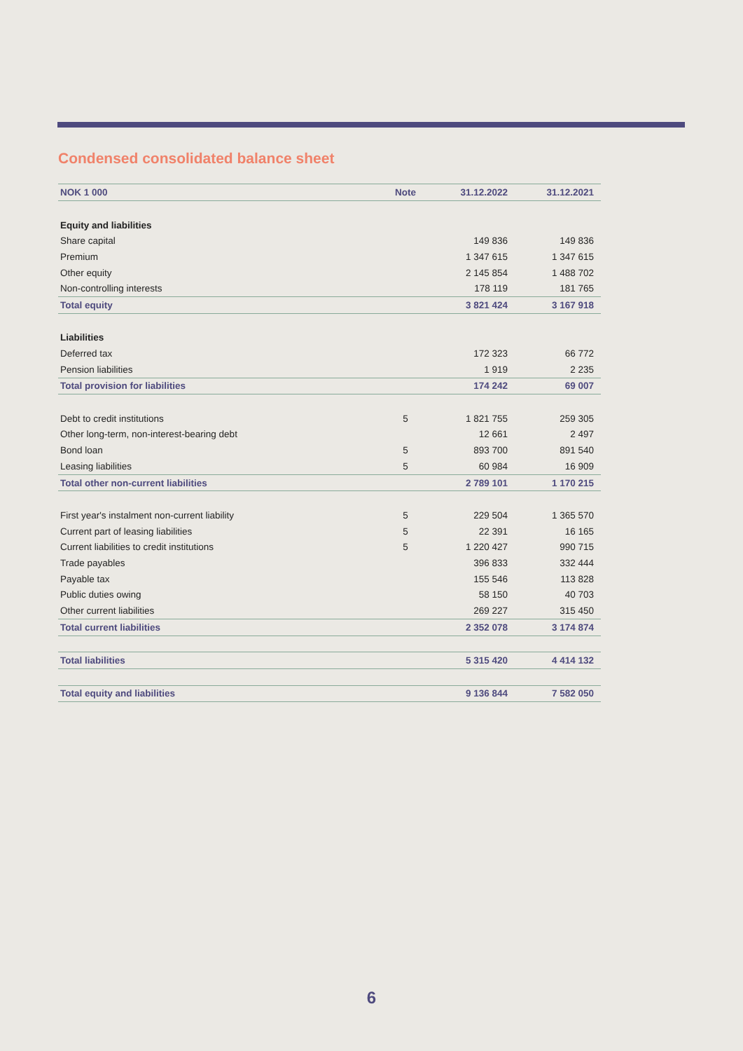Condensed consolidated balance sheet
| NOK 1 000 | Note | 31.12.2022 | 31.12.2021 |
| --- | --- | --- | --- |
| Equity and liabilities | | | |
| Share capital | | 149 836 | 149 836 |
| Premium | | 1 347 615 | 1 347 615 |
| Other equity | | 2 145 854 | 1 488 702 |
| Non-controlling interests | | 178 119 | 181 765 |
| Total equity | | 3 821 424 | 3 167 918 |
| Liabilities | | | |
| Deferred tax | | 172 323 | 66 772 |
| Pension liabilities | | 1 919 | 2 235 |
| Total provision for liabilities | | 174 242 | 69 007 |
| Debt to credit institutions | 5 | 1 821 755 | 259 305 |
| Other long-term, non-interest-bearing debt | | 12 661 | 2 497 |
| Bond loan | 5 | 893 700 | 891 540 |
| Leasing liabilities | 5 | 60 984 | 16 909 |
| Total other non-current liabilities | | 2 789 101 | 1 170 215 |
| First year's instalment non-current liability | 5 | 229 504 | 1 365 570 |
| Current part of leasing liabilities | 5 | 22 391 | 16 165 |
| Current liabilities to credit institutions | 5 | 1 220 427 | 990 715 |
| Trade payables | | 396 833 | 332 444 |
| Payable tax | | 155 546 | 113 828 |
| Public duties owing | | 58 150 | 40 703 |
| Other current liabilities | | 269 227 | 315 450 |
| Total current liabilities | | 2 352 078 | 3 174 874 |
| Total liabilities | | 5 315 420 | 4 414 132 |
| Total equity and liabilities | | 9 136 844 | 7 582 050 |
6